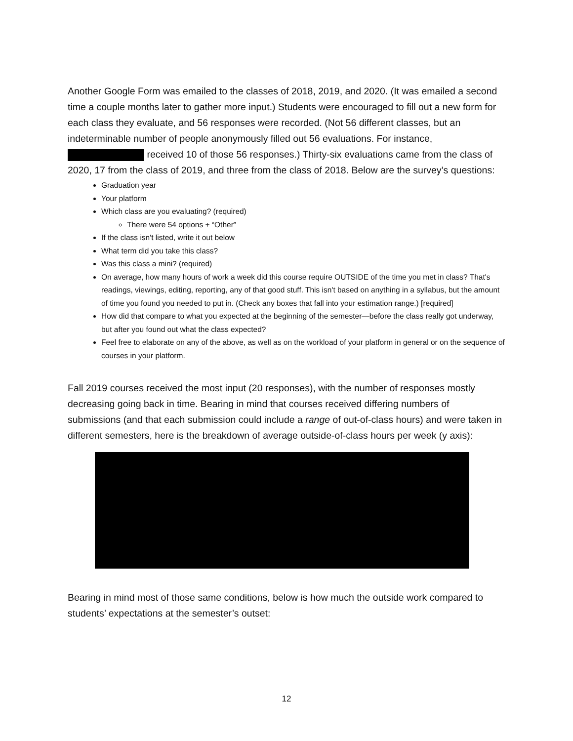Another Google Form was emailed to the classes of 2018, 2019, and 2020. (It was emailed a second time a couple months later to gather more input.) Students were encouraged to fill out a new form for each class they evaluate, and 56 responses were recorded. (Not 56 different classes, but an indeterminable number of people anonymously filled out 56 evaluations. For instance, received 10 of those 56 responses.) Thirty-six evaluations came from the class of 2020, 17 from the class of 2019, and three from the class of 2018. Below are the survey’s questions:
Graduation year
Your platform
Which class are you evaluating? (required)
There were 54 options + “Other”
If the class isn't listed, write it out below
What term did you take this class?
Was this class a mini? (required)
On average, how many hours of work a week did this course require OUTSIDE of the time you met in class? That's readings, viewings, editing, reporting, any of that good stuff. This isn't based on anything in a syllabus, but the amount of time you found you needed to put in. (Check any boxes that fall into your estimation range.) [required]
How did that compare to what you expected at the beginning of the semester—before the class really got underway, but after you found out what the class expected?
Feel free to elaborate on any of the above, as well as on the workload of your platform in general or on the sequence of courses in your platform.
Fall 2019 courses received the most input (20 responses), with the number of responses mostly decreasing going back in time. Bearing in mind that courses received differing numbers of submissions (and that each submission could include a range of out-of-class hours) and were taken in different semesters, here is the breakdown of average outside-of-class hours per week (y axis):
Bearing in mind most of those same conditions, below is how much the outside work compared to students’ expectations at the semester’s outset:
12